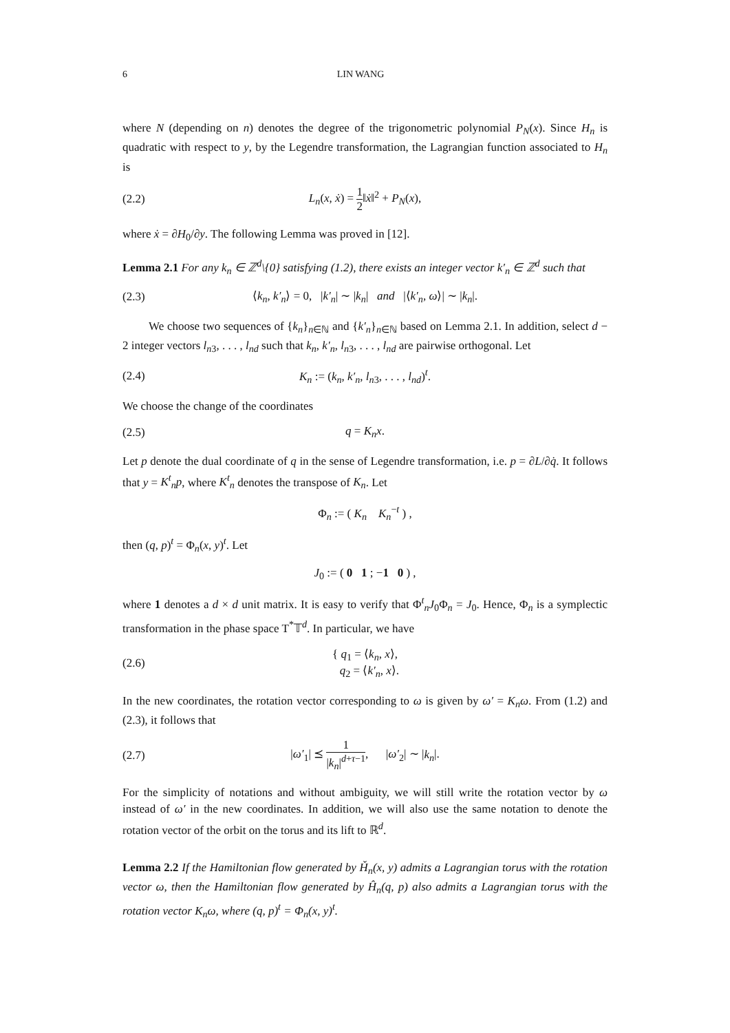6 LIN WANG
where N (depending on n) denotes the degree of the trigonometric polynomial P<sub>N</sub>(x). Since H<sub>n</sub> is quadratic with respect to y, by the Legendre transformation, the Lagrangian function associated to H<sub>n</sub> is
(2.2) L<sub>n</sub>(x, ẋ) = 1 2‖ẋ‖<sup>2</sup> + P<sub>N</sub>(x),
where ẋ = ∂H<sub>0</sub>/∂y. The following Lemma was proved in [12].
Lemma 2.1 For any k<sub>n</sub> ∈ ℤ<sup>d</sup>\{0} satisfying (1.2), there exists an integer vector k′<sub>n</sub> ∈ ℤ<sup>d</sup> such that
(2.3) ⟨k<sub>n</sub>, k′<sub>n</sub>⟩ = 0, |k′<sub>n</sub>| ∼ |k<sub>n</sub>| and |⟨k′<sub>n</sub>, ω⟩| ∼ |k<sub>n</sub>|.
We choose two sequences of {k<sub>n</sub>}<sub>n∈ℕ</sub> and {k′<sub>n</sub>}<sub>n∈ℕ</sub> based on Lemma 2.1. In addition, select d − 2 integer vectors l<sub>n3</sub>, . . . , l<sub>nd</sub> such that k<sub>n</sub>, k′<sub>n</sub>, l<sub>n3</sub>, . . . , l<sub>nd</sub> are pairwise orthogonal. Let
(2.4) K<sub>n</sub> := (k<sub>n</sub>, k′<sub>n</sub>, l<sub>n3</sub>, . . . , l<sub>nd</sub>)<sup>t</sup>.
We choose the change of the coordinates
(2.5) q = K<sub>n</sub>x.
Let p denote the dual coordinate of q in the sense of Legendre transformation, i.e. p = ∂L/∂q̇. It follows that y = K<sup>t</sup><sub>n</sub>p, where K<sup>t</sup><sub>n</sub> denotes the transpose of K<sub>n</sub>. Let
Φ<sub>n</sub> := ( K<sub>n</sub> K<sub>n</sub><sup>−t</sup> ) ,
then (q, p)<sup>t</sup> = Φ<sub>n</sub>(x, y)<sup>t</sup>. Let
J<sub>0</sub> := ( 0 1 ; −1 0 ) ,
where 1 denotes a d × d unit matrix. It is easy to verify that Φ<sup>t</sup><sub>n</sub>J<sub>0</sub>Φ<sub>n</sub> = J<sub>0</sub>. Hence, Φ<sub>n</sub> is a symplectic transformation in the phase space T<sup>*</sup>𝕋<sup>d</sup>. In particular, we have
(2.6) { q<sub>1</sub> = ⟨k<sub>n</sub>, x⟩,
q<sub>2</sub> = ⟨k′<sub>n</sub>, x⟩.
In the new coordinates, the rotation vector corresponding to ω is given by ω′ = K<sub>n</sub>ω. From (1.2) and (2.3), it follows that
(2.7) |ω′<sub>1</sub>| ⪯ 1 |k<sub>n</sub>|<sup>d+τ−1</sup>, |ω′<sub>2</sub>| ∼ |k<sub>n</sub>|.
For the simplicity of notations and without ambiguity, we will still write the rotation vector by ω instead of ω′ in the new coordinates. In addition, we will also use the same notation to denote the rotation vector of the orbit on the torus and its lift to ℝ<sup>d</sup>.
Lemma 2.2 If the Hamiltonian flow generated by Ȟ<sub>n</sub>(x, y) admits a Lagrangian torus with the rotation vector ω, then the Hamiltonian flow generated by Ĥ<sub>n</sub>(q, p) also admits a Lagrangian torus with the rotation vector K<sub>n</sub>ω, where (q, p)<sup>t</sup> = Φ<sub>n</sub>(x, y)<sup>t</sup>.